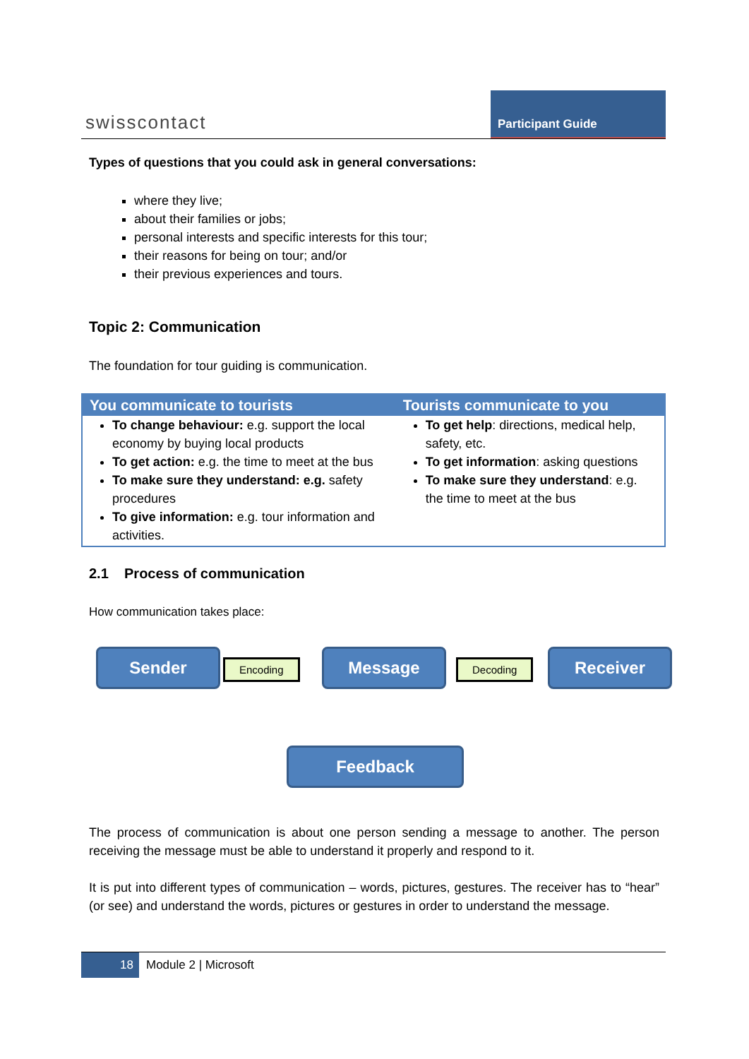swisscontact
Participant Guide
Types of questions that you could ask in general conversations:
where they live;
about their families or jobs;
personal interests and specific interests for this tour;
their reasons for being on tour; and/or
their previous experiences and tours.
Topic 2: Communication
The foundation for tour guiding is communication.
| You communicate to tourists | Tourists communicate to you |
| --- | --- |
| To change behaviour: e.g. support the local economy by buying local products To get action: e.g. the time to meet at the bus To make sure they understand: e.g. safety procedures To give information: e.g. tour information and activities. | To get help : directions, medical help, safety, etc. To get information : asking questions To make sure they understand : e.g. the time to meet at the bus |
2.1 Process of communication
How communication takes place:
Sender Encoding Message Decoding Receiver
Feedback
The process of communication is about one person sending a message to another. The person receiving the message must be able to understand it properly and respond to it.
It is put into different types of communication – words, pictures, gestures. The receiver has to “hear” (or see) and understand the words, pictures or gestures in order to understand the message.
18 Module 2 | Microsoft